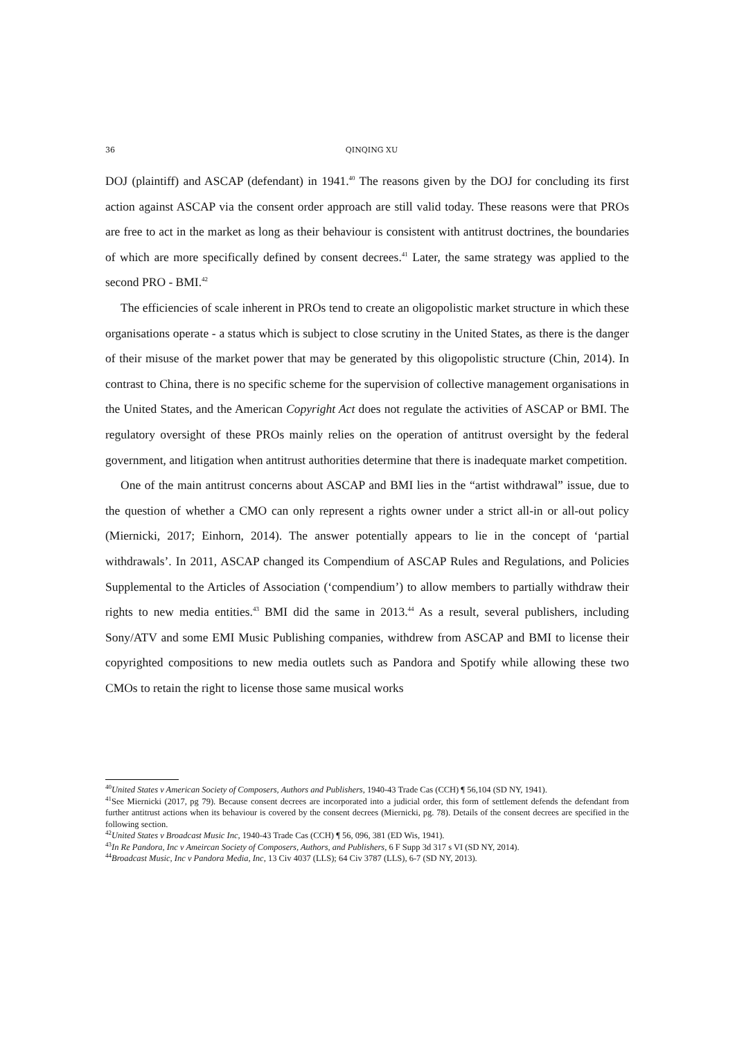36 QINQING XU
DOJ (plaintiff) and ASCAP (defendant) in 1941.<sup>40</sup> The reasons given by the DOJ for concluding its first action against ASCAP via the consent order approach are still valid today. These reasons were that PROs are free to act in the market as long as their behaviour is consistent with antitrust doctrines, the boundaries of which are more specifically defined by consent decrees.<sup>41</sup> Later, the same strategy was applied to the second PRO - BMI.<sup>42</sup>
The efficiencies of scale inherent in PROs tend to create an oligopolistic market structure in which these organisations operate - a status which is subject to close scrutiny in the United States, as there is the danger of their misuse of the market power that may be generated by this oligopolistic structure (Chin, 2014). In contrast to China, there is no specific scheme for the supervision of collective management organisations in the United States, and the American Copyright Act does not regulate the activities of ASCAP or BMI. The regulatory oversight of these PROs mainly relies on the operation of antitrust oversight by the federal government, and litigation when antitrust authorities determine that there is inadequate market competition.
One of the main antitrust concerns about ASCAP and BMI lies in the “artist withdrawal” issue, due to the question of whether a CMO can only represent a rights owner under a strict all-in or all-out policy (Miernicki, 2017; Einhorn, 2014). The answer potentially appears to lie in the concept of ‘partial withdrawals’. In 2011, ASCAP changed its Compendium of ASCAP Rules and Regulations, and Policies Supplemental to the Articles of Association (‘compendium’) to allow members to partially withdraw their rights to new media entities.<sup>43</sup> BMI did the same in 2013.<sup>44</sup> As a result, several publishers, including Sony/ATV and some EMI Music Publishing companies, withdrew from ASCAP and BMI to license their copyrighted compositions to new media outlets such as Pandora and Spotify while allowing these two CMOs to retain the right to license those same musical works
<sup>40</sup> United States v American Society of Composers, Authors and Publishers, 1940-43 Trade Cas (CCH) ¶ 56,104 (SD NY, 1941).
<sup>41</sup> See Miernicki (2017, pg 79). Because consent decrees are incorporated into a judicial order, this form of settlement defends the defendant from further antitrust actions when its behaviour is covered by the consent decrees (Miernicki, pg. 78). Details of the consent decrees are specified in the following section.
<sup>42</sup> United States v Broadcast Music Inc, 1940-43 Trade Cas (CCH) ¶ 56, 096, 381 (ED Wis, 1941).
<sup>43</sup> In Re Pandora, Inc v Ameircan Society of Composers, Authors, and Publishers, 6 F Supp 3d 317 s VI (SD NY, 2014).
<sup>44</sup> Broadcast Music, Inc v Pandora Media, Inc, 13 Civ 4037 (LLS); 64 Civ 3787 (LLS), 6-7 (SD NY, 2013).